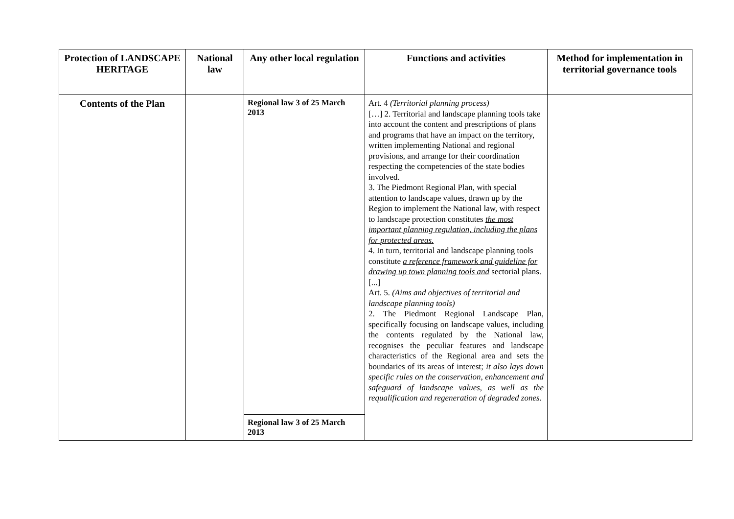| Protection of LANDSCAPE HERITAGE | National law | Any other local regulation | Functions and activities | Method for implementation in territorial governance tools |
| --- | --- | --- | --- | --- |
| Contents of the Plan | | Regional law 3 of 25 March 2013 | Art. 4 (Territorial planning process) […] 2. Territorial and landscape planning tools take into account the content and prescriptions of plans and programs that have an impact on the territory, written implementing National and regional provisions, and arrange for their coordination respecting the competencies of the state bodies involved. 3. The Piedmont Regional Plan, with special attention to landscape values, drawn up by the Region to implement the National law, with respect to landscape protection constitutes the most important planning regulation, including the plans for protected areas. 4. In turn, territorial and landscape planning tools constitute a reference framework and guideline for drawing up town planning tools and sectorial plans. [...] Art. 5. (Aims and objectives of territorial and landscape planning tools) 2. The Piedmont Regional Landscape Plan, specifically focusing on landscape values, including the contents regulated by the National law, recognises the peculiar features and landscape characteristics of the Regional area and sets the boundaries of its areas of interest; it also lays down specific rules on the conservation, enhancement and safeguard of landscape values, as well as the requalification and regeneration of degraded zones. | |
| | | Regional law 3 of 25 March 2013 | | |